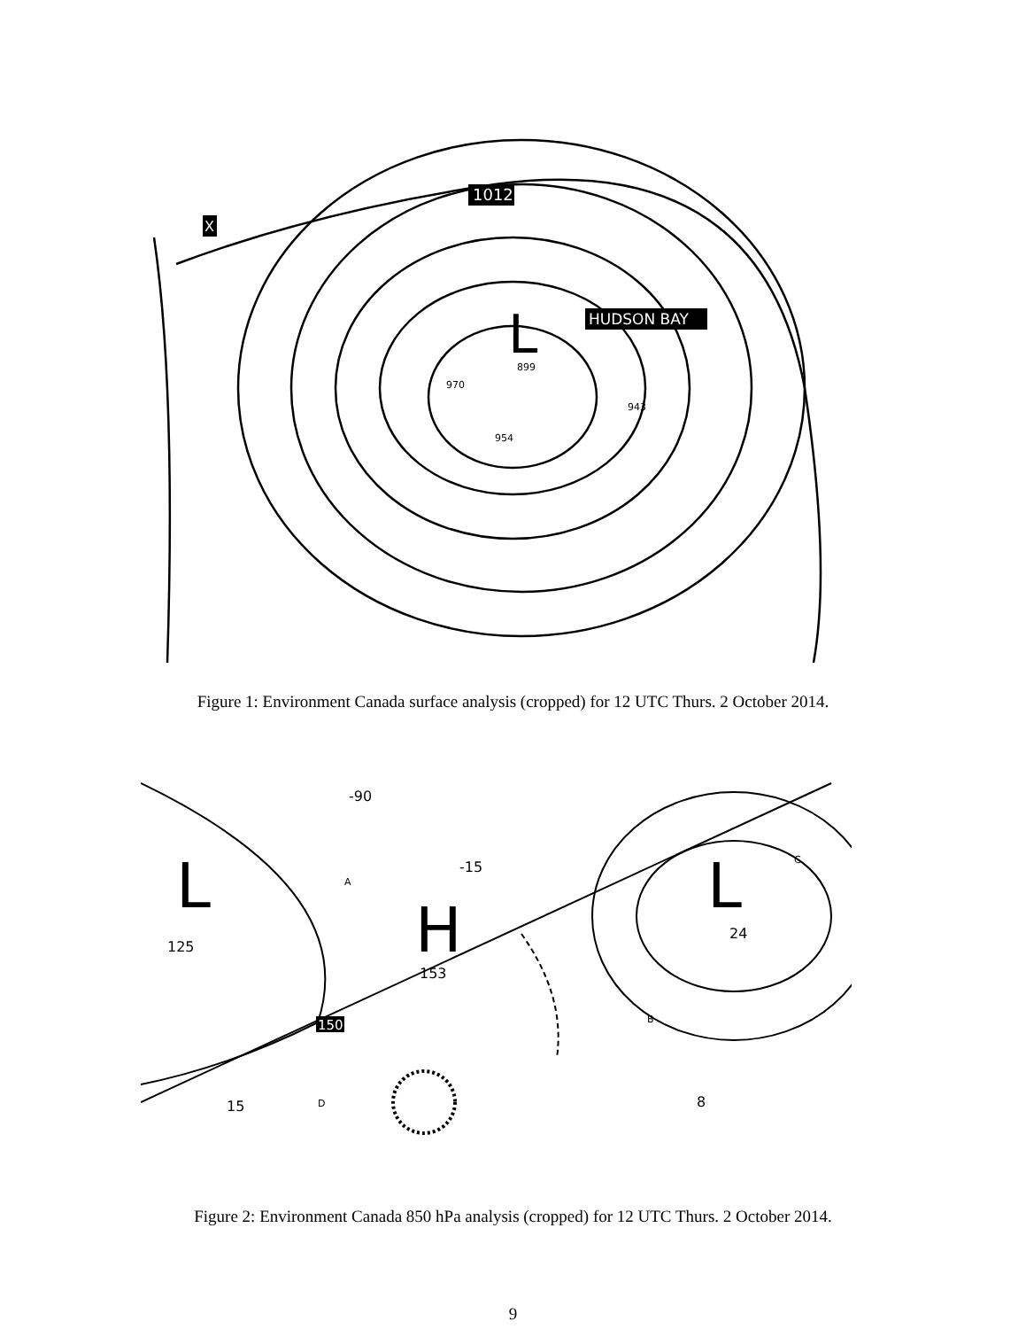1012
HUDSON BAY
L
X
899
970
954
943
Figure 1: Environment Canada surface analysis (cropped) for 12 UTC Thurs. 2 October 2014.
L
H
L
125
153
24
150
A
B
C
D
-90
-15
15
8
Figure 2: Environment Canada 850 hPa analysis (cropped) for 12 UTC Thurs. 2 October 2014.
9